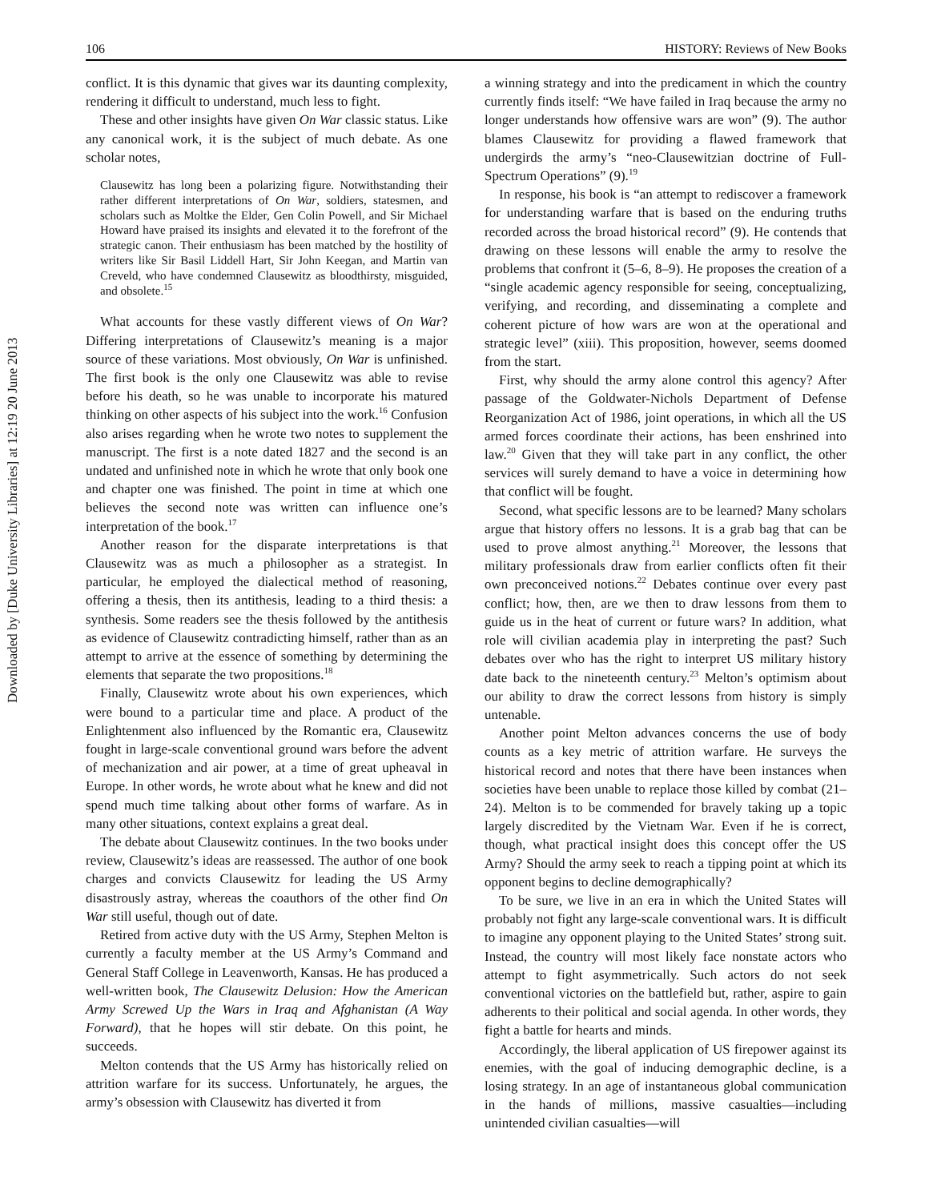Downloaded by [Duke University Libraries] at 12:19 20 June 2013
106 HISTORY: Reviews of New Books
conflict. It is this dynamic that gives war its daunting complexity, rendering it difficult to understand, much less to fight.
These and other insights have given On War classic status. Like any canonical work, it is the subject of much debate. As one scholar notes,
Clausewitz has long been a polarizing figure. Notwithstanding their rather different interpretations of On War, soldiers, statesmen, and scholars such as Moltke the Elder, Gen Colin Powell, and Sir Michael Howard have praised its insights and elevated it to the forefront of the strategic canon. Their enthusiasm has been matched by the hostility of writers like Sir Basil Liddell Hart, Sir John Keegan, and Martin van Creveld, who have condemned Clausewitz as bloodthirsty, misguided, and obsolete.<sup>15</sup>
What accounts for these vastly different views of On War? Differing interpretations of Clausewitz’s meaning is a major source of these variations. Most obviously, On War is unfinished. The first book is the only one Clausewitz was able to revise before his death, so he was unable to incorporate his matured thinking on other aspects of his subject into the work.<sup>16</sup> Confusion also arises regarding when he wrote two notes to supplement the manuscript. The first is a note dated 1827 and the second is an undated and unfinished note in which he wrote that only book one and chapter one was finished. The point in time at which one believes the second note was written can influence one’s interpretation of the book.<sup>17</sup>
Another reason for the disparate interpretations is that Clausewitz was as much a philosopher as a strategist. In particular, he employed the dialectical method of reasoning, offering a thesis, then its antithesis, leading to a third thesis: a synthesis. Some readers see the thesis followed by the antithesis as evidence of Clausewitz contradicting himself, rather than as an attempt to arrive at the essence of something by determining the elements that separate the two propositions.<sup>18</sup>
Finally, Clausewitz wrote about his own experiences, which were bound to a particular time and place. A product of the Enlightenment also influenced by the Romantic era, Clausewitz fought in large-scale conventional ground wars before the advent of mechanization and air power, at a time of great upheaval in Europe. In other words, he wrote about what he knew and did not spend much time talking about other forms of warfare. As in many other situations, context explains a great deal.
The debate about Clausewitz continues. In the two books under review, Clausewitz’s ideas are reassessed. The author of one book charges and convicts Clausewitz for leading the US Army disastrously astray, whereas the coauthors of the other find On War still useful, though out of date.
Retired from active duty with the US Army, Stephen Melton is currently a faculty member at the US Army’s Command and General Staff College in Leavenworth, Kansas. He has produced a well-written book, The Clausewitz Delusion: How the American Army Screwed Up the Wars in Iraq and Afghanistan (A Way Forward), that he hopes will stir debate. On this point, he succeeds.
Melton contends that the US Army has historically relied on attrition warfare for its success. Unfortunately, he argues, the army’s obsession with Clausewitz has diverted it from
a winning strategy and into the predicament in which the country currently finds itself: “We have failed in Iraq because the army no longer understands how offensive wars are won” (9). The author blames Clausewitz for providing a flawed framework that undergirds the army’s “neo-Clausewitzian doctrine of Full-Spectrum Operations” (9).<sup>19</sup>
In response, his book is “an attempt to rediscover a framework for understanding warfare that is based on the enduring truths recorded across the broad historical record” (9). He contends that drawing on these lessons will enable the army to resolve the problems that confront it (5–6, 8–9). He proposes the creation of a “single academic agency responsible for seeing, conceptualizing, verifying, and recording, and disseminating a complete and coherent picture of how wars are won at the operational and strategic level” (xiii). This proposition, however, seems doomed from the start.
First, why should the army alone control this agency? After passage of the Goldwater-Nichols Department of Defense Reorganization Act of 1986, joint operations, in which all the US armed forces coordinate their actions, has been enshrined into law.<sup>20</sup> Given that they will take part in any conflict, the other services will surely demand to have a voice in determining how that conflict will be fought.
Second, what specific lessons are to be learned? Many scholars argue that history offers no lessons. It is a grab bag that can be used to prove almost anything.<sup>21</sup> Moreover, the lessons that military professionals draw from earlier conflicts often fit their own preconceived notions.<sup>22</sup> Debates continue over every past conflict; how, then, are we then to draw lessons from them to guide us in the heat of current or future wars? In addition, what role will civilian academia play in interpreting the past? Such debates over who has the right to interpret US military history date back to the nineteenth century.<sup>23</sup> Melton’s optimism about our ability to draw the correct lessons from history is simply untenable.
Another point Melton advances concerns the use of body counts as a key metric of attrition warfare. He surveys the historical record and notes that there have been instances when societies have been unable to replace those killed by combat (21–24). Melton is to be commended for bravely taking up a topic largely discredited by the Vietnam War. Even if he is correct, though, what practical insight does this concept offer the US Army? Should the army seek to reach a tipping point at which its opponent begins to decline demographically?
To be sure, we live in an era in which the United States will probably not fight any large-scale conventional wars. It is difficult to imagine any opponent playing to the United States’ strong suit. Instead, the country will most likely face nonstate actors who attempt to fight asymmetrically. Such actors do not seek conventional victories on the battlefield but, rather, aspire to gain adherents to their political and social agenda. In other words, they fight a battle for hearts and minds.
Accordingly, the liberal application of US firepower against its enemies, with the goal of inducing demographic decline, is a losing strategy. In an age of instantaneous global communication in the hands of millions, massive casualties—including unintended civilian casualties—will